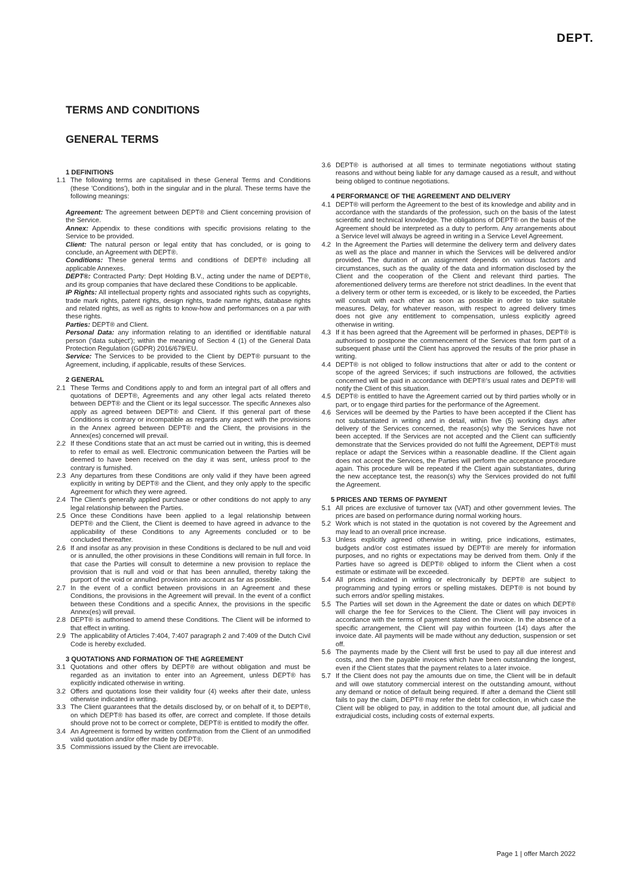DEPT.
TERMS AND CONDITIONS
GENERAL TERMS
1 DEFINITIONS
1.1 The following terms are capitalised in these General Terms and Conditions (these 'Conditions'), both in the singular and in the plural. These terms have the following meanings:
Agreement: The agreement between DEPT® and Client concerning provision of the Service.
Annex: Appendix to these conditions with specific provisions relating to the Service to be provided.
Client: The natural person or legal entity that has concluded, or is going to conclude, an Agreement with DEPT®.
Conditions: These general terms and conditions of DEPT® including all applicable Annexes.
DEPT®: Contracted Party: Dept Holding B.V., acting under the name of DEPT®, and its group companies that have declared these Conditions to be applicable.
IP Rights: All intellectual property rights and associated rights such as copyrights, trade mark rights, patent rights, design rights, trade name rights, database rights and related rights, as well as rights to know-how and performances on a par with these rights.
Parties: DEPT® and Client.
Personal Data: any information relating to an identified or identifiable natural person ('data subject'); within the meaning of Section 4 (1) of the General Data Protection Regulation (GDPR) 2016/679/EU.
Service: The Services to be provided to the Client by DEPT® pursuant to the Agreement, including, if applicable, results of these Services.
2 GENERAL
2.1 These Terms and Conditions apply to and form an integral part of all offers and quotations of DEPT®, Agreements and any other legal acts related thereto between DEPT® and the Client or its legal successor. The specific Annexes also apply as agreed between DEPT® and Client. If this general part of these Conditions is contrary or incompatible as regards any aspect with the provisions in the Annex agreed between DEPT® and the Client, the provisions in the Annex(es) concerned will prevail.
2.2 If these Conditions state that an act must be carried out in writing, this is deemed to refer to email as well. Electronic communication between the Parties will be deemed to have been received on the day it was sent, unless proof to the contrary is furnished.
2.3 Any departures from these Conditions are only valid if they have been agreed explicitly in writing by DEPT® and the Client, and they only apply to the specific Agreement for which they were agreed.
2.4 The Client's generally applied purchase or other conditions do not apply to any legal relationship between the Parties.
2.5 Once these Conditions have been applied to a legal relationship between DEPT® and the Client, the Client is deemed to have agreed in advance to the applicability of these Conditions to any Agreements concluded or to be concluded thereafter.
2.6 If and insofar as any provision in these Conditions is declared to be null and void or is annulled, the other provisions in these Conditions will remain in full force. In that case the Parties will consult to determine a new provision to replace the provision that is null and void or that has been annulled, thereby taking the purport of the void or annulled provision into account as far as possible.
2.7 In the event of a conflict between provisions in an Agreement and these Conditions, the provisions in the Agreement will prevail. In the event of a conflict between these Conditions and a specific Annex, the provisions in the specific Annex(es) will prevail.
2.8 DEPT® is authorised to amend these Conditions. The Client will be informed to that effect in writing.
2.9 The applicability of Articles 7:404, 7:407 paragraph 2 and 7:409 of the Dutch Civil Code is hereby excluded.
3 QUOTATIONS AND FORMATION OF THE AGREEMENT
3.1 Quotations and other offers by DEPT® are without obligation and must be regarded as an invitation to enter into an Agreement, unless DEPT® has explicitly indicated otherwise in writing.
3.2 Offers and quotations lose their validity four (4) weeks after their date, unless otherwise indicated in writing.
3.3 The Client guarantees that the details disclosed by, or on behalf of it, to DEPT®, on which DEPT® has based its offer, are correct and complete. If those details should prove not to be correct or complete, DEPT® is entitled to modify the offer.
3.4 An Agreement is formed by written confirmation from the Client of an unmodified valid quotation and/or offer made by DEPT®.
3.5 Commissions issued by the Client are irrevocable.
3.6 DEPT® is authorised at all times to terminate negotiations without stating reasons and without being liable for any damage caused as a result, and without being obliged to continue negotiations.
4 PERFORMANCE OF THE AGREEMENT AND DELIVERY
4.1 DEPT® will perform the Agreement to the best of its knowledge and ability and in accordance with the standards of the profession, such on the basis of the latest scientific and technical knowledge. The obligations of DEPT® on the basis of the Agreement should be interpreted as a duty to perform. Any arrangements about a Service level will always be agreed in writing in a Service Level Agreement.
4.2 In the Agreement the Parties will determine the delivery term and delivery dates as well as the place and manner in which the Services will be delivered and/or provided. The duration of an assignment depends on various factors and circumstances, such as the quality of the data and information disclosed by the Client and the cooperation of the Client and relevant third parties. The aforementioned delivery terms are therefore not strict deadlines. In the event that a delivery term or other term is exceeded, or is likely to be exceeded, the Parties will consult with each other as soon as possible in order to take suitable measures. Delay, for whatever reason, with respect to agreed delivery times does not give any entitlement to compensation, unless explicitly agreed otherwise in writing.
4.3 If it has been agreed that the Agreement will be performed in phases, DEPT® is authorised to postpone the commencement of the Services that form part of a subsequent phase until the Client has approved the results of the prior phase in writing.
4.4 DEPT® is not obliged to follow instructions that alter or add to the content or scope of the agreed Services; if such instructions are followed, the activities concerned will be paid in accordance with DEPT®'s usual rates and DEPT® will notify the Client of this situation.
4.5 DEPT® is entitled to have the Agreement carried out by third parties wholly or in part, or to engage third parties for the performance of the Agreement.
4.6 Services will be deemed by the Parties to have been accepted if the Client has not substantiated in writing and in detail, within five (5) working days after delivery of the Services concerned, the reason(s) why the Services have not been accepted. If the Services are not accepted and the Client can sufficiently demonstrate that the Services provided do not fulfil the Agreement, DEPT® must replace or adapt the Services within a reasonable deadline. If the Client again does not accept the Services, the Parties will perform the acceptance procedure again. This procedure will be repeated if the Client again substantiates, during the new acceptance test, the reason(s) why the Services provided do not fulfil the Agreement.
5 PRICES AND TERMS OF PAYMENT
5.1 All prices are exclusive of turnover tax (VAT) and other government levies. The prices are based on performance during normal working hours.
5.2 Work which is not stated in the quotation is not covered by the Agreement and may lead to an overall price increase.
5.3 Unless explicitly agreed otherwise in writing, price indications, estimates, budgets and/or cost estimates issued by DEPT® are merely for information purposes, and no rights or expectations may be derived from them. Only if the Parties have so agreed is DEPT® obliged to inform the Client when a cost estimate or estimate will be exceeded.
5.4 All prices indicated in writing or electronically by DEPT® are subject to programming and typing errors or spelling mistakes. DEPT® is not bound by such errors and/or spelling mistakes.
5.5 The Parties will set down in the Agreement the date or dates on which DEPT® will charge the fee for Services to the Client. The Client will pay invoices in accordance with the terms of payment stated on the invoice. In the absence of a specific arrangement, the Client will pay within fourteen (14) days after the invoice date. All payments will be made without any deduction, suspension or set off.
5.6 The payments made by the Client will first be used to pay all due interest and costs, and then the payable invoices which have been outstanding the longest, even if the Client states that the payment relates to a later invoice.
5.7 If the Client does not pay the amounts due on time, the Client will be in default and will owe statutory commercial interest on the outstanding amount, without any demand or notice of default being required. If after a demand the Client still fails to pay the claim, DEPT® may refer the debt for collection, in which case the Client will be obliged to pay, in addition to the total amount due, all judicial and extrajudicial costs, including costs of external experts.
Page 1 | offer March 2022